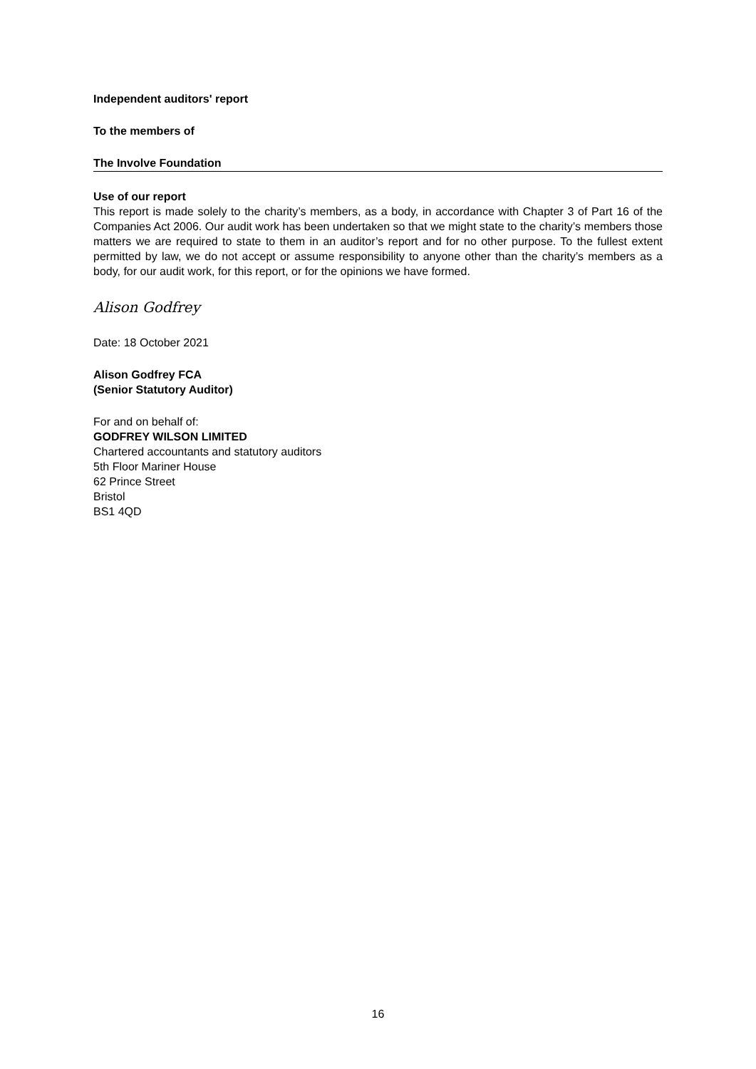Independent auditors' report
To the members of
The Involve Foundation
Use of our report
This report is made solely to the charity’s members, as a body, in accordance with Chapter 3 of Part 16 of the Companies Act 2006. Our audit work has been undertaken so that we might state to the charity’s members those matters we are required to state to them in an auditor’s report and for no other purpose. To the fullest extent permitted by law, we do not accept or assume responsibility to anyone other than the charity’s members as a body, for our audit work, for this report, or for the opinions we have formed.
Alison Godfrey
Date: 18 October 2021
Alison Godfrey FCA
(Senior Statutory Auditor)
For and on behalf of:
GODFREY WILSON LIMITED
Chartered accountants and statutory auditors
5th Floor Mariner House
62 Prince Street
Bristol
BS1 4QD
16